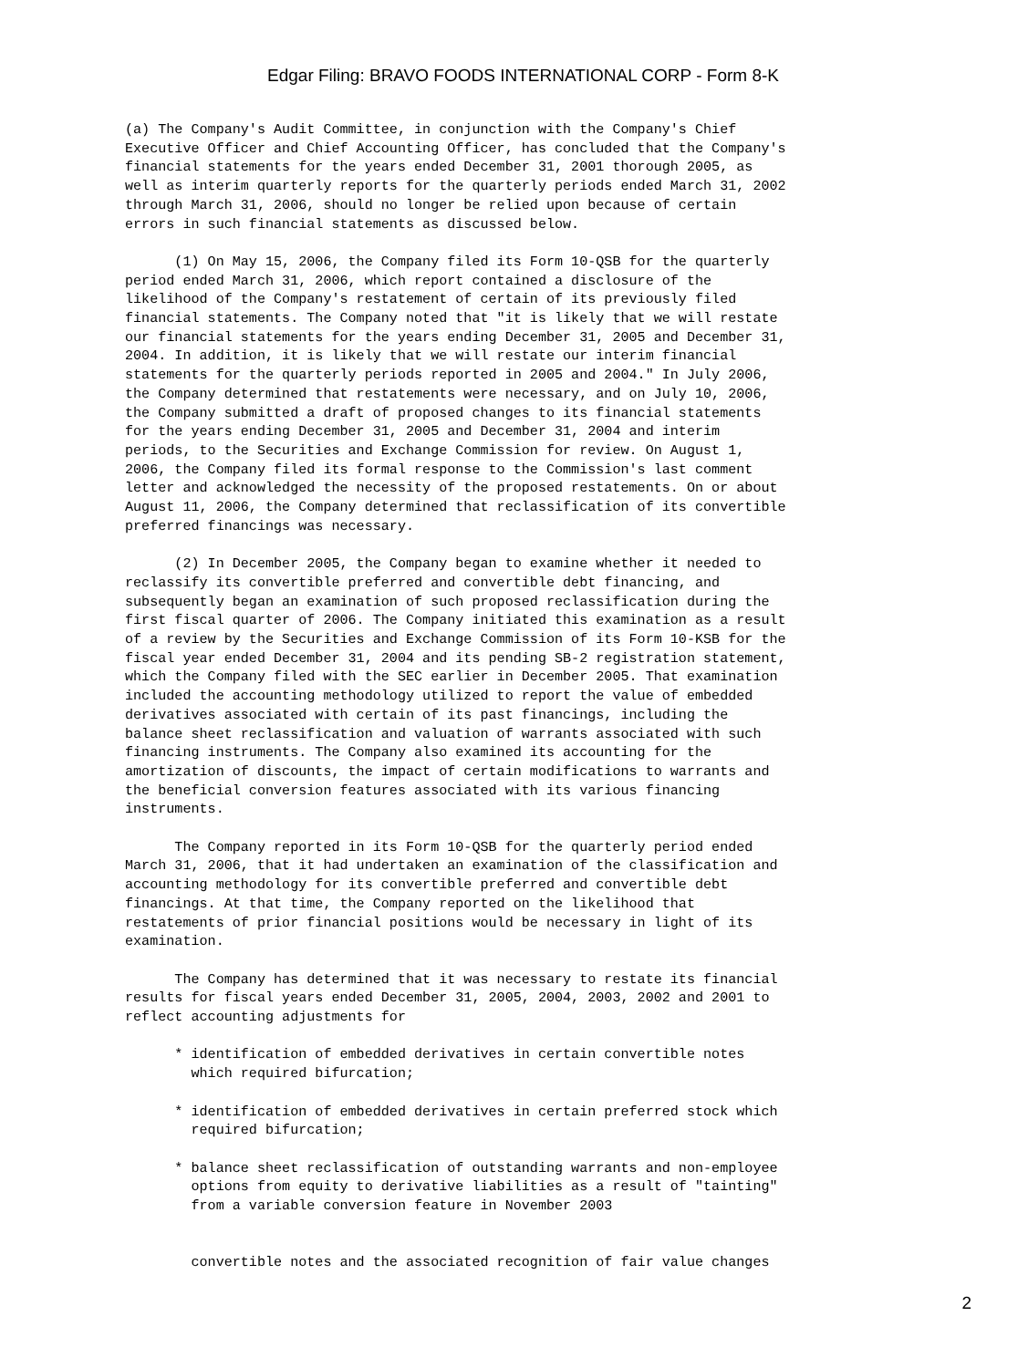Edgar Filing: BRAVO FOODS INTERNATIONAL CORP - Form 8-K
(a) The Company's Audit Committee, in conjunction with the Company's Chief
Executive Officer and Chief Accounting Officer, has concluded that the Company's
financial statements for the years ended December 31, 2001 thorough 2005, as
well as interim quarterly reports for the quarterly periods ended March 31, 2002
through March 31, 2006, should no longer be relied upon because of certain
errors in such financial statements as discussed below.

      (1) On May 15, 2006, the Company filed its Form 10-QSB for the quarterly
period ended March 31, 2006, which report contained a disclosure of the
likelihood of the Company's restatement of certain of its previously filed
financial statements. The Company noted that "it is likely that we will restate
our financial statements for the years ending December 31, 2005 and December 31,
2004. In addition, it is likely that we will restate our interim financial
statements for the quarterly periods reported in 2005 and 2004." In July 2006,
the Company determined that restatements were necessary, and on July 10, 2006,
the Company submitted a draft of proposed changes to its financial statements
for the years ending December 31, 2005 and December 31, 2004 and interim
periods, to the Securities and Exchange Commission for review. On August 1,
2006, the Company filed its formal response to the Commission's last comment
letter and acknowledged the necessity of the proposed restatements. On or about
August 11, 2006, the Company determined that reclassification of its convertible
preferred financings was necessary.

      (2) In December 2005, the Company began to examine whether it needed to
reclassify its convertible preferred and convertible debt financing, and
subsequently began an examination of such proposed reclassification during the
first fiscal quarter of 2006. The Company initiated this examination as a result
of a review by the Securities and Exchange Commission of its Form 10-KSB for the
fiscal year ended December 31, 2004 and its pending SB-2 registration statement,
which the Company filed with the SEC earlier in December 2005. That examination
included the accounting methodology utilized to report the value of embedded
derivatives associated with certain of its past financings, including the
balance sheet reclassification and valuation of warrants associated with such
financing instruments. The Company also examined its accounting for the
amortization of discounts, the impact of certain modifications to warrants and
the beneficial conversion features associated with its various financing
instruments.

      The Company reported in its Form 10-QSB for the quarterly period ended
March 31, 2006, that it had undertaken an examination of the classification and
accounting methodology for its convertible preferred and convertible debt
financings. At that time, the Company reported on the likelihood that
restatements of prior financial positions would be necessary in light of its
examination.

      The Company has determined that it was necessary to restate its financial
results for fiscal years ended December 31, 2005, 2004, 2003, 2002 and 2001 to
reflect accounting adjustments for

      * identification of embedded derivatives in certain convertible notes
        which required bifurcation;

      * identification of embedded derivatives in certain preferred stock which
        required bifurcation;

      * balance sheet reclassification of outstanding warrants and non-employee
        options from equity to derivative liabilities as a result of "tainting"
        from a variable conversion feature in November 2003


        convertible notes and the associated recognition of fair value changes
2